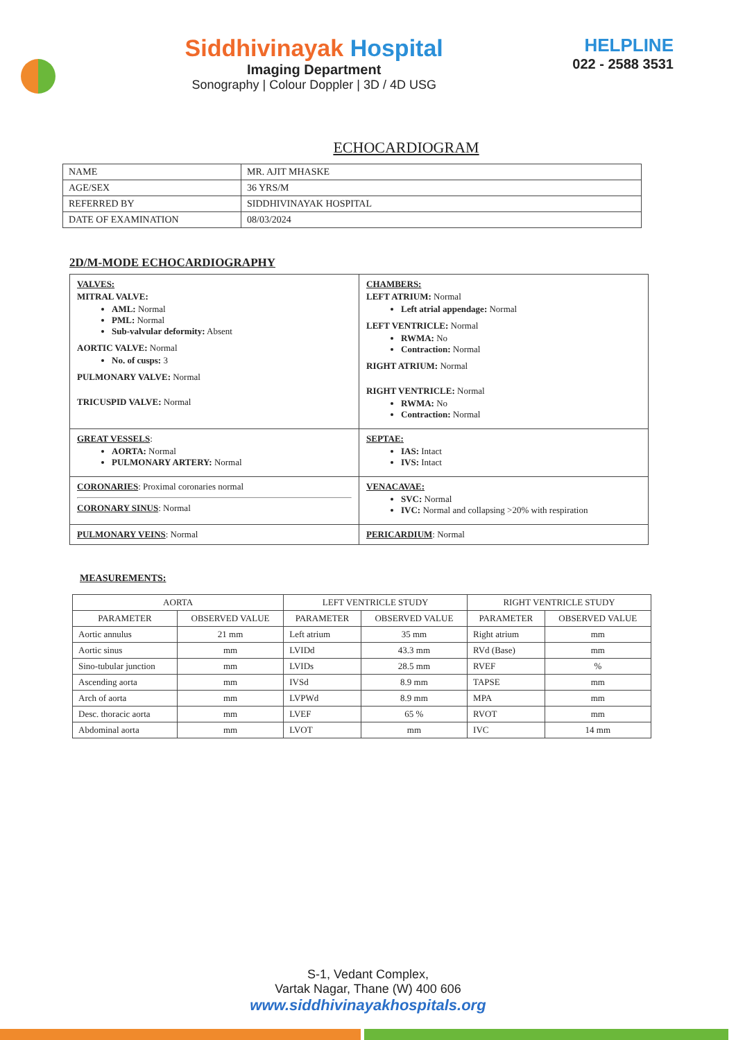Siddhivinayak Hospital
Imaging Department
Sonography | Colour Doppler | 3D / 4D USG
HELPLINE
022 - 2588 3531
ECHOCARDIOGRAM
| NAME | MR. AJIT MHASKE |
| AGE/SEX | 36 YRS/M |
| REFERRED BY | SIDDHIVINAYAK HOSPITAL |
| DATE OF EXAMINATION | 08/03/2024 |
2D/M-MODE ECHOCARDIOGRAPHY
| VALVES: MITRAL VALVE: AML: Normal PML: Normal Sub-valvular deformity: Absent AORTIC VALVE: Normal No. of cusps: 3 PULMONARY VALVE: Normal TRICUSPID VALVE: Normal | CHAMBERS: LEFT ATRIUM: Normal Left atrial appendage: Normal LEFT VENTRICLE: Normal RWMA: No Contraction: Normal RIGHT ATRIUM: Normal RIGHT VENTRICLE: Normal RWMA: No Contraction: Normal |
| GREAT VESSELS : AORTA: Normal PULMONARY ARTERY: Normal | SEPTAE: IAS: Intact IVS: Intact |
| CORONARIES : Proximal coronaries normal CORONARY SINUS : Normal | VENACAVAE: SVC: Normal IVC: Normal and collapsing >20% with respiration |
| PULMONARY VEINS : Normal | PERICARDIUM : Normal |
MEASUREMENTS:
| AORTA | | LEFT VENTRICLE STUDY | | RIGHT VENTRICLE STUDY | |
| --- | --- | --- | --- | --- | --- |
| PARAMETER | OBSERVED VALUE | PARAMETER | OBSERVED VALUE | PARAMETER | OBSERVED VALUE |
| Aortic annulus | 21 mm | Left atrium | 35 mm | Right atrium | mm |
| Aortic sinus | mm | LVIDd | 43.3 mm | RVd (Base) | mm |
| Sino-tubular junction | mm | LVIDs | 28.5 mm | RVEF | % |
| Ascending aorta | mm | IVSd | 8.9 mm | TAPSE | mm |
| Arch of aorta | mm | LVPWd | 8.9 mm | MPA | mm |
| Desc. thoracic aorta | mm | LVEF | 65 % | RVOT | mm |
| Abdominal aorta | mm | LVOT | mm | IVC | 14 mm |
S-1, Vedant Complex,
Vartak Nagar, Thane (W) 400 606
www.siddhivinayakhospitals.org